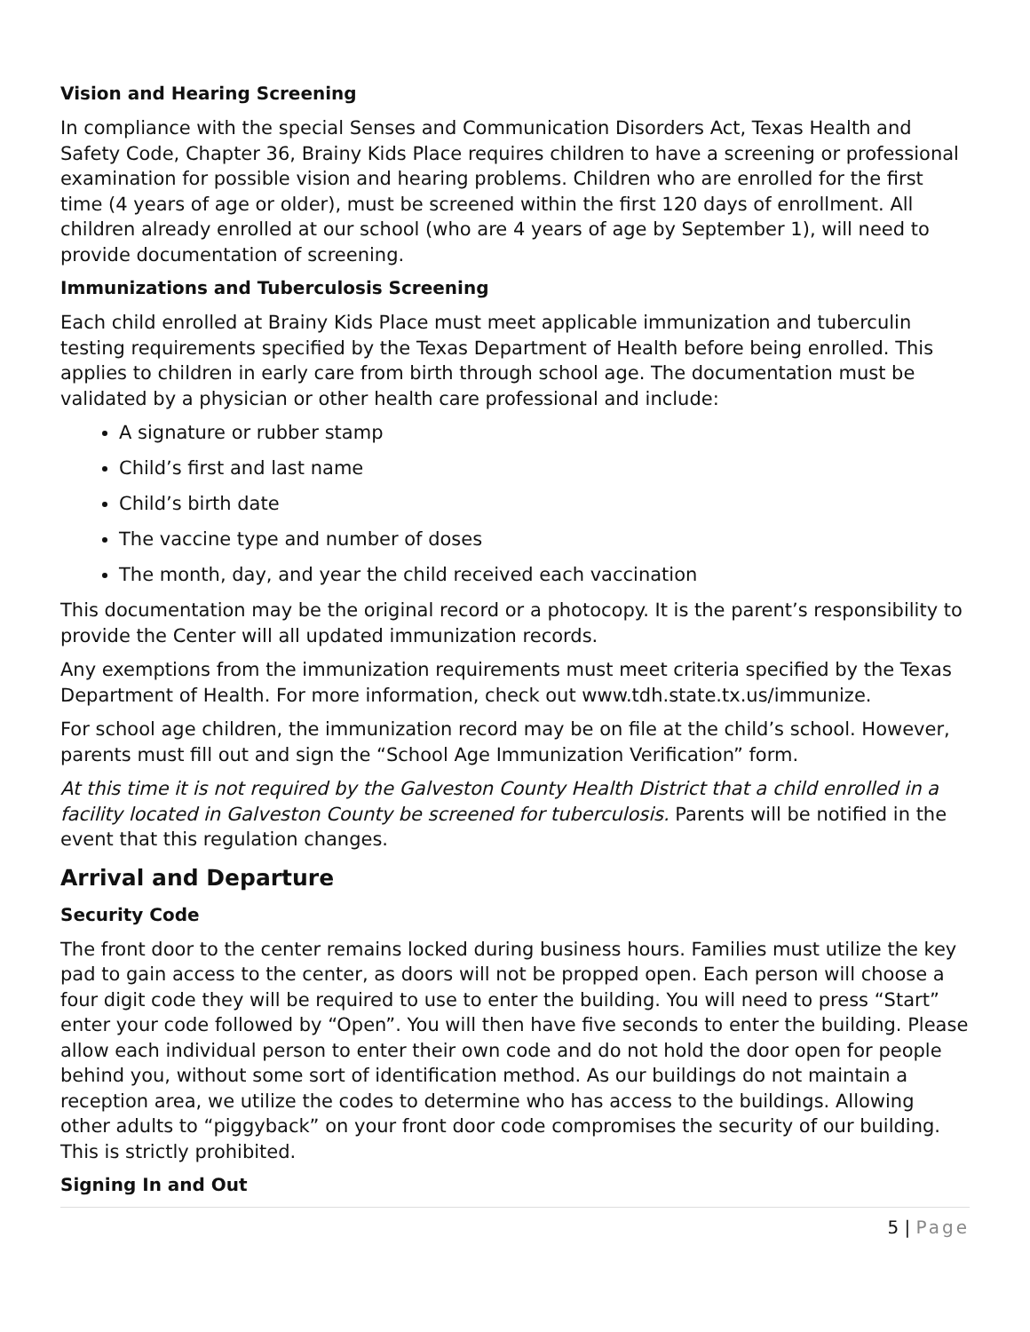Vision and Hearing Screening
In compliance with the special Senses and Communication Disorders Act, Texas Health and Safety Code, Chapter 36, Brainy Kids Place requires children to have a screening or professional examination for possible vision and hearing problems. Children who are enrolled for the first time (4 years of age or older), must be screened within the first 120 days of enrollment. All children already enrolled at our school (who are 4 years of age by September 1), will need to provide documentation of screening.
Immunizations and Tuberculosis Screening
Each child enrolled at Brainy Kids Place must meet applicable immunization and tuberculin testing requirements specified by the Texas Department of Health before being enrolled. This applies to children in early care from birth through school age. The documentation must be validated by a physician or other health care professional and include:
A signature or rubber stamp
Child’s first and last name
Child’s birth date
The vaccine type and number of doses
The month, day, and year the child received each vaccination
This documentation may be the original record or a photocopy. It is the parent’s responsibility to provide the Center will all updated immunization records.
Any exemptions from the immunization requirements must meet criteria specified by the Texas Department of Health. For more information, check out www.tdh.state.tx.us/immunize.
For school age children, the immunization record may be on file at the child’s school. However, parents must fill out and sign the “School Age Immunization Verification” form.
At this time it is not required by the Galveston County Health District that a child enrolled in a facility located in Galveston County be screened for tuberculosis. Parents will be notified in the event that this regulation changes.
Arrival and Departure
Security Code
The front door to the center remains locked during business hours. Families must utilize the key pad to gain access to the center, as doors will not be propped open. Each person will choose a four digit code they will be required to use to enter the building. You will need to press “Start” enter your code followed by “Open”. You will then have five seconds to enter the building. Please allow each individual person to enter their own code and do not hold the door open for people behind you, without some sort of identification method. As our buildings do not maintain a reception area, we utilize the codes to determine who has access to the buildings. Allowing other adults to “piggyback” on your front door code compromises the security of our building. This is strictly prohibited.
Signing In and Out
5 | Page